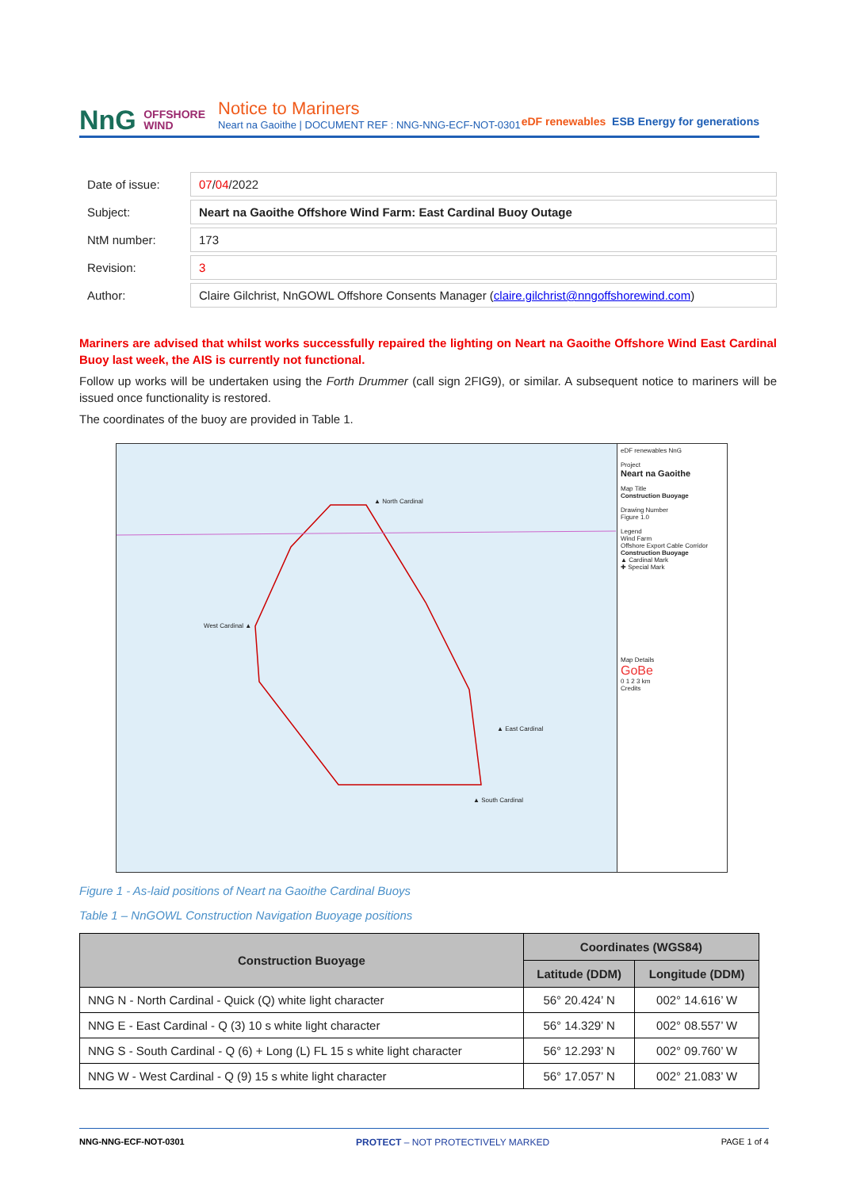NnG OFFSHORE
WIND
Notice to Mariners
Neart na Gaoithe | DOCUMENT REF : NNG-NNG-ECF-NOT-0301
eDF renewables ESB Energy for generations
| Date of issue: | 07 / 04 /2022 |
| Subject: | Neart na Gaoithe Offshore Wind Farm: East Cardinal Buoy Outage |
| NtM number: | 173 |
| Revision: | 3 |
| Author: | Claire Gilchrist, NnGOWL Offshore Consents Manager ( claire.gilchrist@nngoffshorewind.com ) |
Mariners are advised that whilst works successfully repaired the lighting on Neart na Gaoithe Offshore Wind East Cardinal Buoy last week, the AIS is currently not functional.
Follow up works will be undertaken using the Forth Drummer (call sign 2FIG9), or similar. A subsequent notice to mariners will be issued once functionality is restored.
The coordinates of the buoy are provided in Table 1.
▲ North Cardinal
West Cardinal ▲
▲ East Cardinal
▲ South Cardinal
eDF renewables NnG
Project
Neart na Gaoithe
Map Title
Construction Buoyage
Drawing Number
Figure 1.0
Legend
Wind Farm
Offshore Export Cable Corridor
Construction Buoyage
▲ Cardinal Mark
✚ Special Mark
Map Details
GoBe
0 1 2 3 km
Credits
Figure 1 - As-laid positions of Neart na Gaoithe Cardinal Buoys
Table 1 – NnGOWL Construction Navigation Buoyage positions
| Construction Buoyage | Coordinates (WGS84) | |
| --- | --- | --- |
| | Latitude (DDM) | Longitude (DDM) |
| NNG N - North Cardinal - Quick (Q) white light character | 56° 20.424’ N | 002° 14.616’ W |
| NNG E - East Cardinal - Q (3) 10 s white light character | 56° 14.329’ N | 002° 08.557’ W |
| NNG S - South Cardinal - Q (6) + Long (L) FL 15 s white light character | 56° 12.293’ N | 002° 09.760’ W |
| NNG W - West Cardinal - Q (9) 15 s white light character | 56° 17.057’ N | 002° 21.083’ W |
NNG-NNG-ECF-NOT-0301 PROTECT – NOT PROTECTIVELY MARKED PAGE 1 of 4